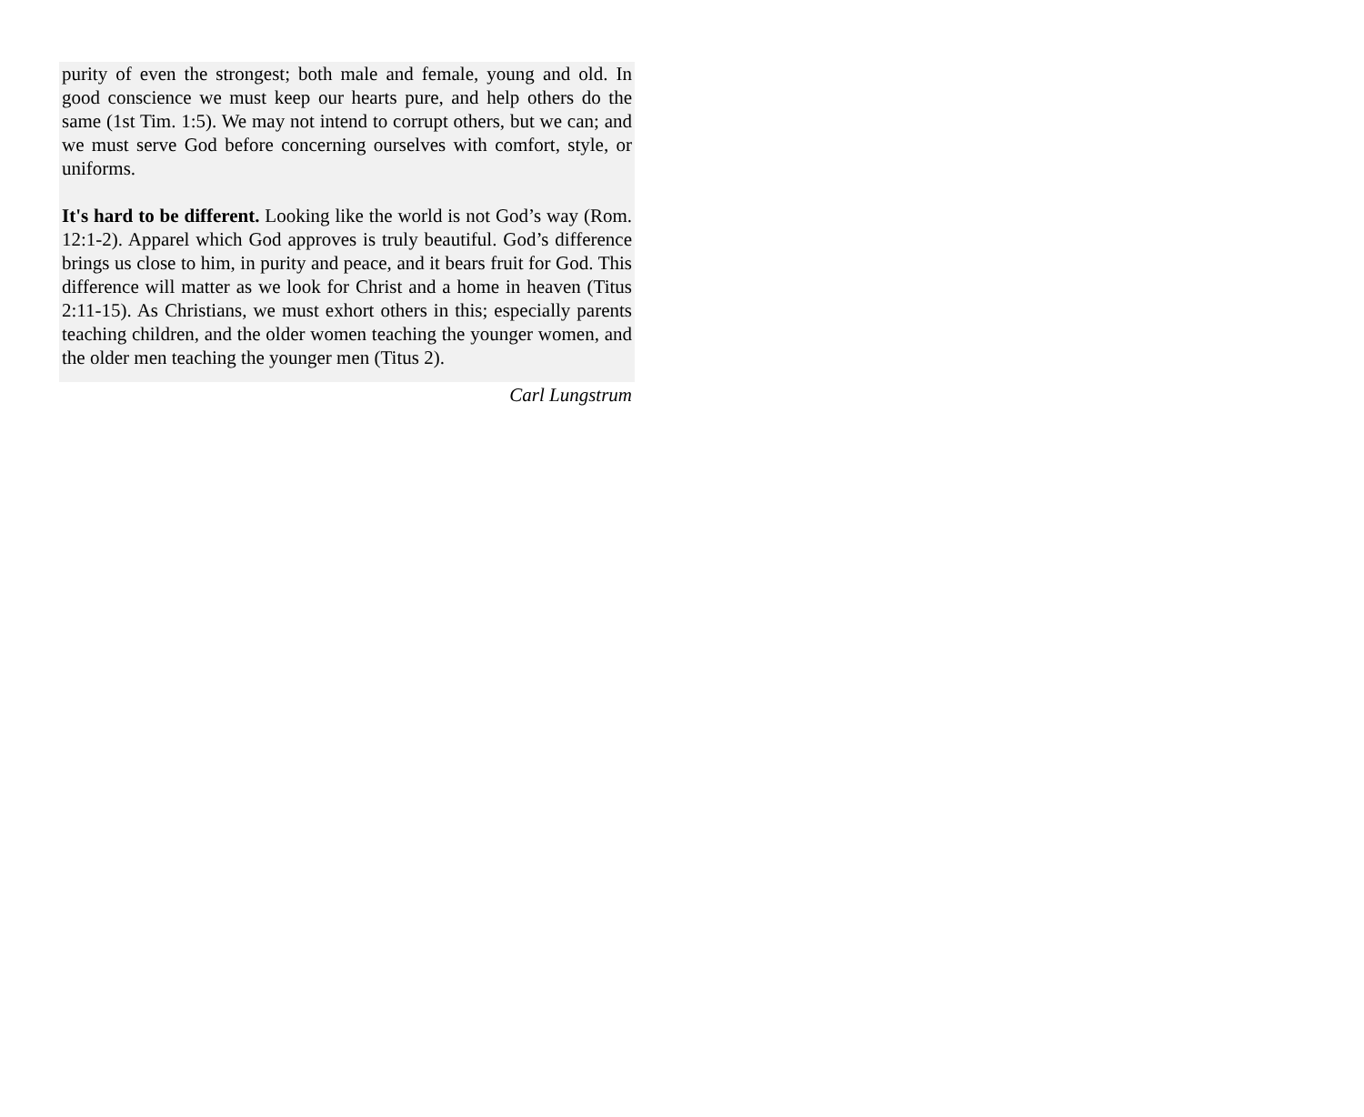purity of even the strongest; both male and female, young and old. In good conscience we must keep our hearts pure, and help others do the same (1st Tim. 1:5). We may not intend to corrupt others, but we can; and we must serve God before concerning ourselves with comfort, style, or uniforms.
It's hard to be different. Looking like the world is not God’s way (Rom. 12:1-2). Apparel which God approves is truly beautiful. God’s difference brings us close to him, in purity and peace, and it bears fruit for God. This difference will matter as we look for Christ and a home in heaven (Titus 2:11-15). As Christians, we must exhort others in this; especially parents teaching children, and the older women teaching the younger women, and the older men teaching the younger men (Titus 2).
Carl Lungstrum